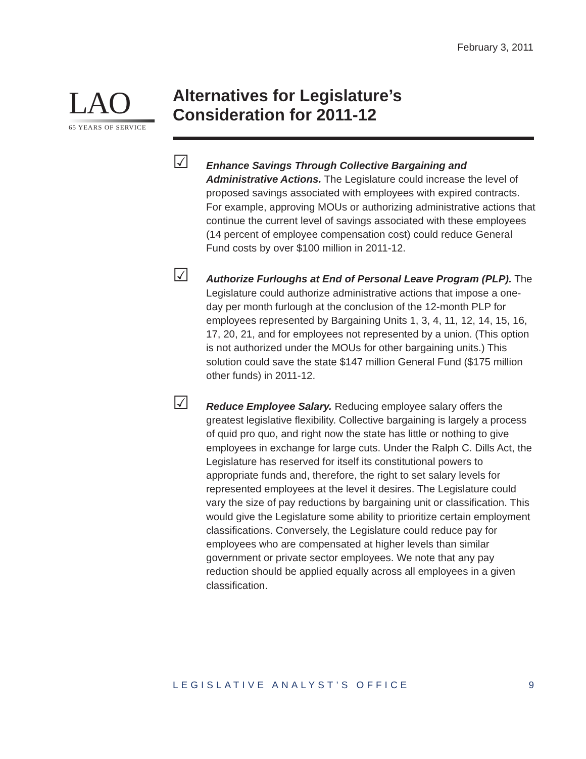February 3, 2011
LAO
65 YEARS OF SERVICE
Alternatives for Legislature’s
Consideration for 2011-12
☑
Enhance Savings Through Collective Bargaining and Administrative Actions. The Legislature could increase the level of proposed savings associated with employees with expired contracts. For example, approving MOUs or authorizing administrative actions that continue the current level of savings associated with these employees (14 percent of employee compensation cost) could reduce General Fund costs by over $100 million in 2011-12.
☑
Authorize Furloughs at End of Personal Leave Program (PLP). The Legislature could authorize administrative actions that impose a one-day per month furlough at the conclusion of the 12-month PLP for employees represented by Bargaining Units 1, 3, 4, 11, 12, 14, 15, 16, 17, 20, 21, and for employees not represented by a union. (This option is not authorized under the MOUs for other bargaining units.) This solution could save the state $147 million General Fund ($175 million other funds) in 2011-12.
☑
Reduce Employee Salary. Reducing employee salary offers the greatest legislative flexibility. Collective bargaining is largely a process of quid pro quo, and right now the state has little or nothing to give employees in exchange for large cuts. Under the Ralph C. Dills Act, the Legislature has reserved for itself its constitutional powers to appropriate funds and, therefore, the right to set salary levels for represented employees at the level it desires. The Legislature could vary the size of pay reductions by bargaining unit or classification. This would give the Legislature some ability to prioritize certain employment classifications. Conversely, the Legislature could reduce pay for employees who are compensated at higher levels than similar government or private sector employees. We note that any pay reduction should be applied equally across all employees in a given classification.
LEGISLATIVE ANALYST’S OFFICE 9